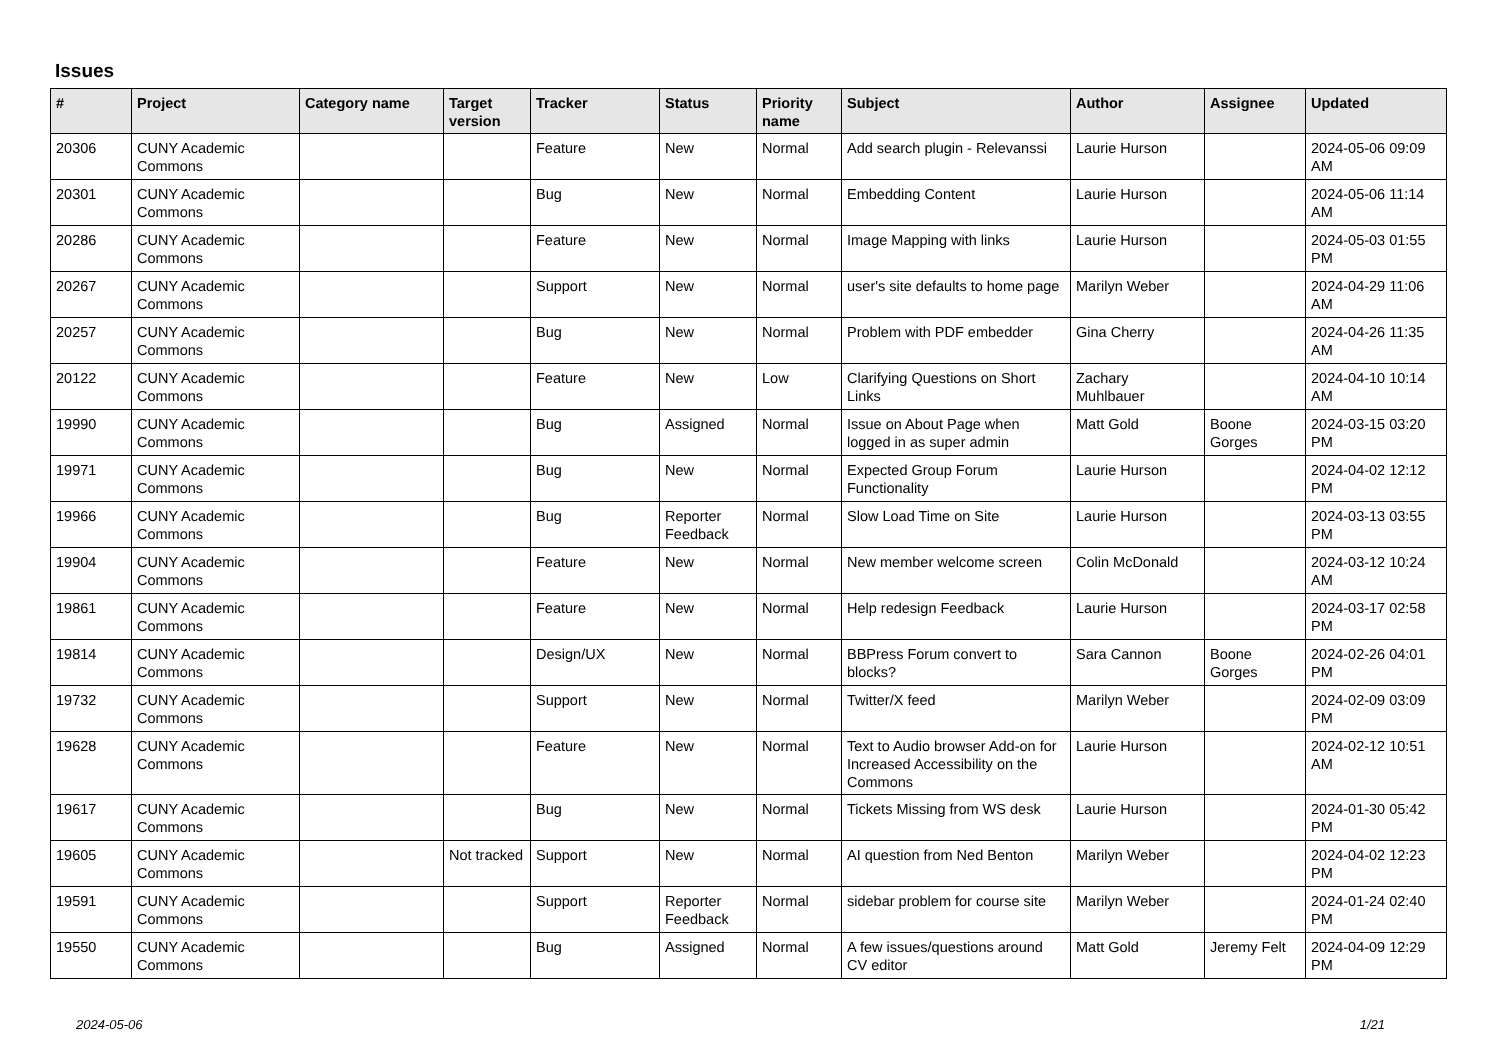Issues
| # | Project | Category name | Target version | Tracker | Status | Priority name | Subject | Author | Assignee | Updated |
| --- | --- | --- | --- | --- | --- | --- | --- | --- | --- | --- |
| 20306 | CUNY Academic Commons | | | Feature | New | Normal | Add search plugin - Relevanssi | Laurie Hurson | | 2024-05-06 09:09 AM |
| 20301 | CUNY Academic Commons | | | Bug | New | Normal | Embedding Content | Laurie Hurson | | 2024-05-06 11:14 AM |
| 20286 | CUNY Academic Commons | | | Feature | New | Normal | Image Mapping with links | Laurie Hurson | | 2024-05-03 01:55 PM |
| 20267 | CUNY Academic Commons | | | Support | New | Normal | user's site defaults to home page | Marilyn Weber | | 2024-04-29 11:06 AM |
| 20257 | CUNY Academic Commons | | | Bug | New | Normal | Problem with PDF embedder | Gina Cherry | | 2024-04-26 11:35 AM |
| 20122 | CUNY Academic Commons | | | Feature | New | Low | Clarifying Questions on Short Links | Zachary Muhlbauer | | 2024-04-10 10:14 AM |
| 19990 | CUNY Academic Commons | | | Bug | Assigned | Normal | Issue on About Page when logged in as super admin | Matt Gold | Boone Gorges | 2024-03-15 03:20 PM |
| 19971 | CUNY Academic Commons | | | Bug | New | Normal | Expected Group Forum Functionality | Laurie Hurson | | 2024-04-02 12:12 PM |
| 19966 | CUNY Academic Commons | | | Bug | Reporter Feedback | Normal | Slow Load Time on Site | Laurie Hurson | | 2024-03-13 03:55 PM |
| 19904 | CUNY Academic Commons | | | Feature | New | Normal | New member welcome screen | Colin McDonald | | 2024-03-12 10:24 AM |
| 19861 | CUNY Academic Commons | | | Feature | New | Normal | Help redesign Feedback | Laurie Hurson | | 2024-03-17 02:58 PM |
| 19814 | CUNY Academic Commons | | | Design/UX | New | Normal | BBPress Forum convert to blocks? | Sara Cannon | Boone Gorges | 2024-02-26 04:01 PM |
| 19732 | CUNY Academic Commons | | | Support | New | Normal | Twitter/X feed | Marilyn Weber | | 2024-02-09 03:09 PM |
| 19628 | CUNY Academic Commons | | | Feature | New | Normal | Text to Audio browser Add-on for Increased Accessibility on the Commons | Laurie Hurson | | 2024-02-12 10:51 AM |
| 19617 | CUNY Academic Commons | | | Bug | New | Normal | Tickets Missing from WS desk | Laurie Hurson | | 2024-01-30 05:42 PM |
| 19605 | CUNY Academic Commons | | Not tracked | Support | New | Normal | AI question from Ned Benton | Marilyn Weber | | 2024-04-02 12:23 PM |
| 19591 | CUNY Academic Commons | | | Support | Reporter Feedback | Normal | sidebar problem for course site | Marilyn Weber | | 2024-01-24 02:40 PM |
| 19550 | CUNY Academic Commons | | | Bug | Assigned | Normal | A few issues/questions around CV editor | Matt Gold | Jeremy Felt | 2024-04-09 12:29 PM |
2024-05-06 1/21